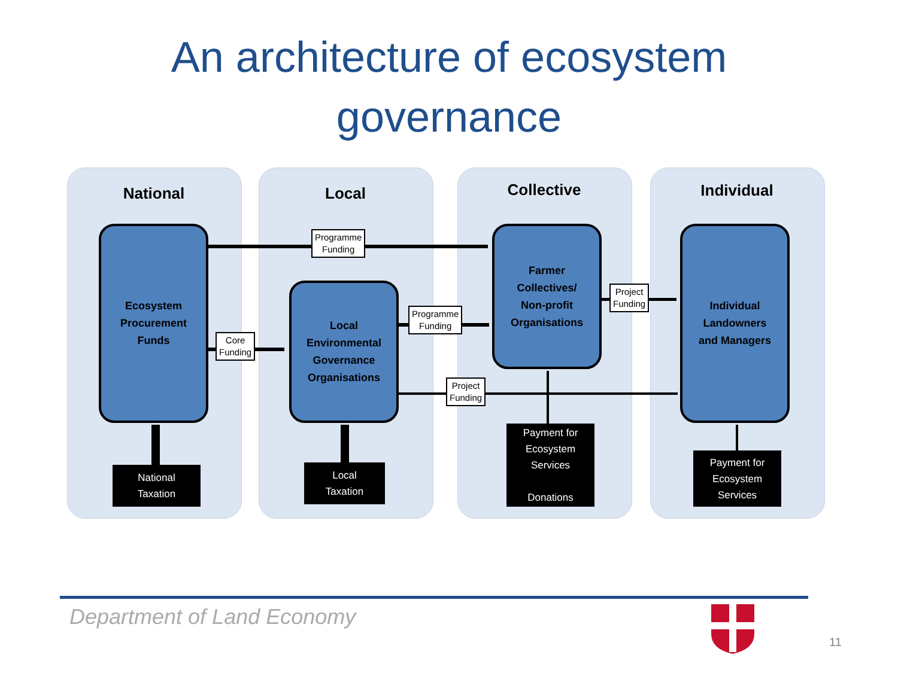An architecture of ecosystem
governance
National Local Collective Individual
Ecosystem
Procurement
Funds
Local
Environmental
Governance
Organisations
Farmer
Collectives/
Non-profit
Organisations
Individual
Landowners
and Managers
Programme
Funding
Core
Funding
Programme
Funding
Project
Funding
Project
Funding
National
Taxation
Local
Taxation
Payment for
Ecosystem
Services
Donations
Payment for
Ecosystem
Services
Department of Land Economy
11